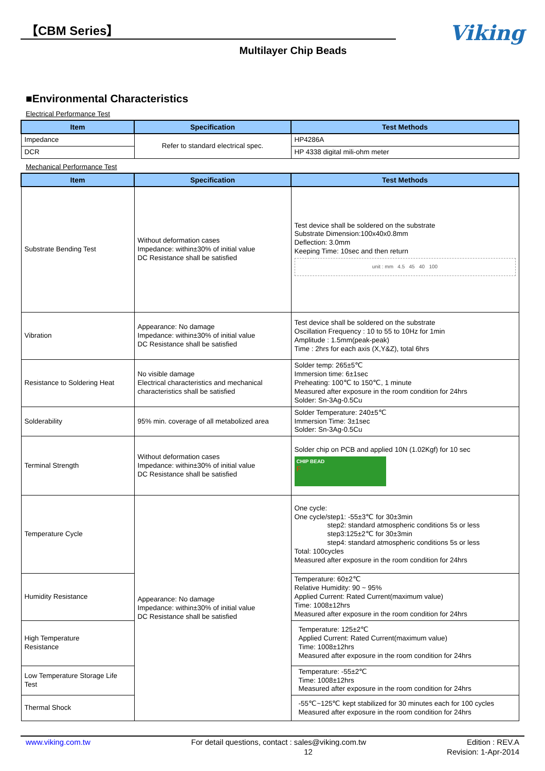【CBM Series】
Viking
Multilayer Chip Beads
■Environmental Characteristics
Electrical Performance Test
| Item | Specification | Test Methods |
| --- | --- | --- |
| Impedance | Refer to standard electrical spec. | HP4286A |
| DCR | | HP 4338 digital mili-ohm meter |
Mechanical Performance Test
| Item | Specification | Test Methods |
| --- | --- | --- |
| Substrate Bending Test | Without deformation cases Impedance: within±30% of initial value DC Resistance shall be satisfied | Test device shall be soldered on the substrate Substrate Dimension:100x40x0.8mm Deflection: 3.0mm Keeping Time: 10sec and then return unit : mm 4.5 45 40 100 |
| Vibration | Appearance: No damage Impedance: within±30% of initial value DC Resistance shall be satisfied | Test device shall be soldered on the substrate Oscillation Frequency : 10 to 55 to 10Hz for 1min Amplitude : 1.5mm(peak-peak) Time : 2hrs for each axis (X,Y&Z), total 6hrs |
| Resistance to Soldering Heat | No visible damage Electrical characteristics and mechanical characteristics shall be satisfied | Solder temp: 265±5℃ Immersion time: 6±1sec Preheating: 100℃ to 150℃, 1 minute Measured after exposure in the room condition for 24hrs Solder: Sn-3Ag-0.5Cu |
| Solderability | 95% min. coverage of all metabolized area | Solder Temperature: 240±5℃ Immersion Time: 3±1sec Solder: Sn-3Ag-0.5Cu |
| Terminal Strength | Without deformation cases Impedance: within±30% of initial value DC Resistance shall be satisfied | Solder chip on PCB and applied 10N (1.02Kgf) for 10 sec CHIP BEAD F |
| Temperature Cycle | Appearance: No damage Impedance: within±30% of initial value DC Resistance shall be satisfied | One cycle: One cycle/step1: -55±3℃ for 30±3min step2: standard atmospheric conditions 5s or less step3:125±2℃ for 30±3min step4: standard atmospheric conditions 5s or less Total: 100cycles Measured after exposure in the room condition for 24hrs |
| Humidity Resistance | | Temperature: 60±2℃ Relative Humidity: 90 ~ 95% Applied Current: Rated Current(maximum value) Time: 1008±12hrs Measured after exposure in the room condition for 24hrs |
| High Temperature Resistance | | Temperature: 125±2℃ Applied Current: Rated Current(maximum value) Time: 1008±12hrs Measured after exposure in the room condition for 24hrs |
| Low Temperature Storage Life Test | | Temperature: -55±2℃ Time: 1008±12hrs Measured after exposure in the room condition for 24hrs |
| Thermal Shock | | -55℃~125℃ kept stabilized for 30 minutes each for 100 cycles Measured after exposure in the room condition for 24hrs |
www.viking.com.tw For detail questions, contact : sales@viking.com.tw Edition : REV.A
12 Revision: 1-Apr-2014